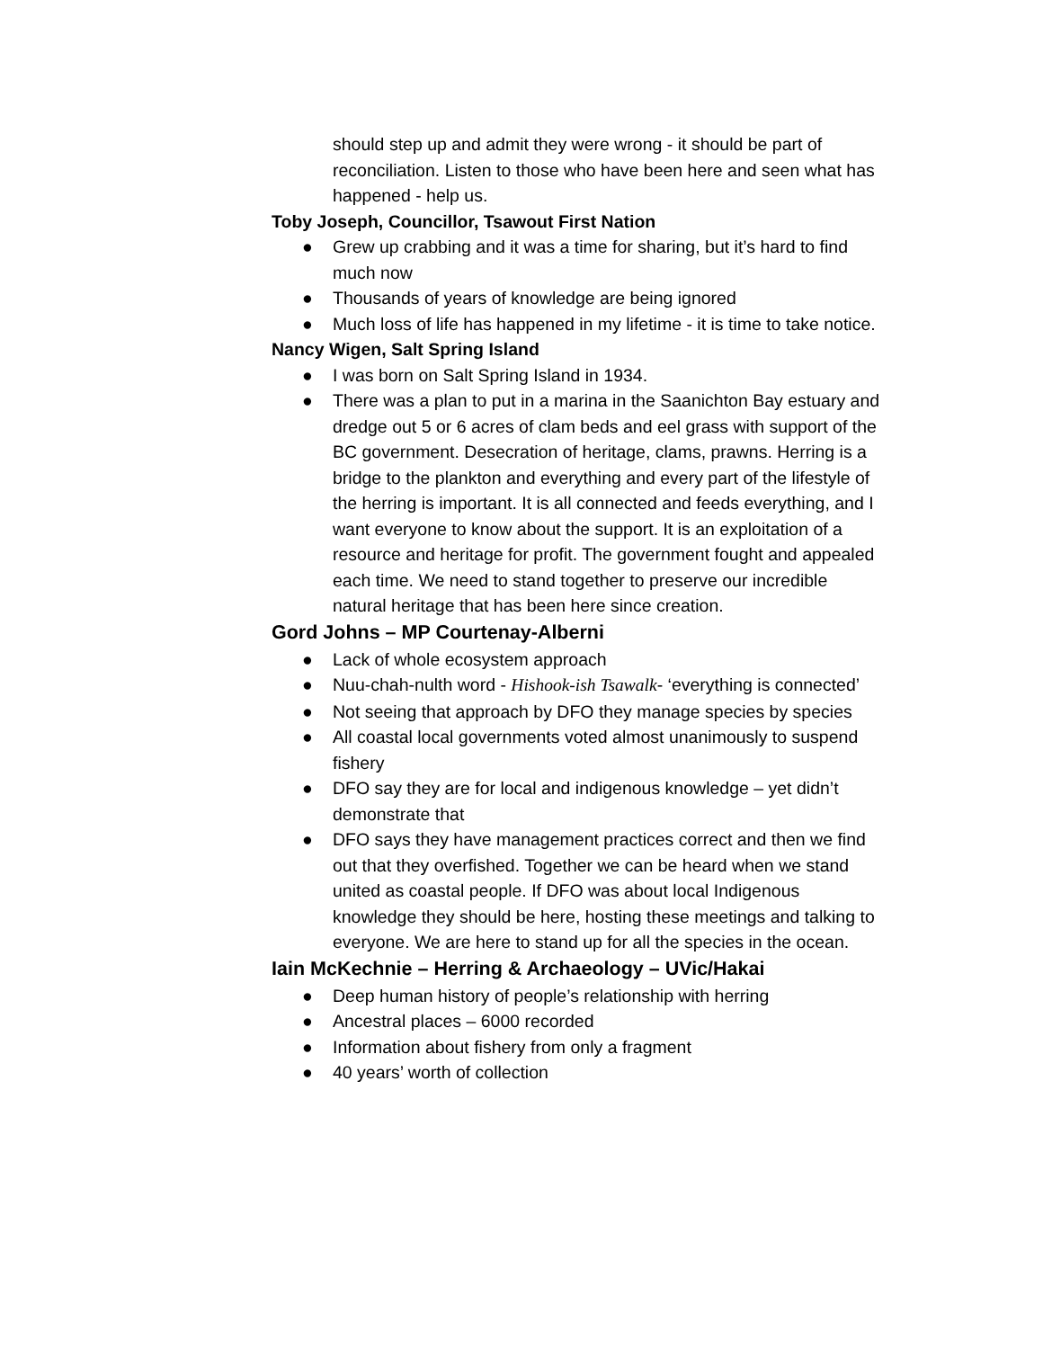should step up and admit they were wrong - it should be part of reconciliation. Listen to those who have been here and seen what has happened - help us.
Toby Joseph, Councillor, Tsawout First Nation
● Grew up crabbing and it was a time for sharing, but it’s hard to find much now
● Thousands of years of knowledge are being ignored
● Much loss of life has happened in my lifetime - it is time to take notice.
Nancy Wigen, Salt Spring Island
● I was born on Salt Spring Island in 1934.
● There was a plan to put in a marina in the Saanichton Bay estuary and dredge out 5 or 6 acres of clam beds and eel grass with support of the BC government. Desecration of heritage, clams, prawns. Herring is a bridge to the plankton and everything and every part of the lifestyle of the herring is important. It is all connected and feeds everything, and I want everyone to know about the support. It is an exploitation of a resource and heritage for profit. The government fought and appealed each time. We need to stand together to preserve our incredible natural heritage that has been here since creation.
Gord Johns – MP Courtenay-Alberni
● Lack of whole ecosystem approach
● Nuu-chah-nulth word - Hishook-ish Tsawalk- ‘everything is connected’
● Not seeing that approach by DFO they manage species by species
● All coastal local governments voted almost unanimously to suspend fishery
● DFO say they are for local and indigenous knowledge – yet didn’t demonstrate that
● DFO says they have management practices correct and then we find out that they overfished. Together we can be heard when we stand united as coastal people. If DFO was about local Indigenous knowledge they should be here, hosting these meetings and talking to everyone. We are here to stand up for all the species in the ocean.
Iain McKechnie – Herring & Archaeology – UVic/Hakai
● Deep human history of people’s relationship with herring
● Ancestral places – 6000 recorded
● Information about fishery from only a fragment
● 40 years’ worth of collection